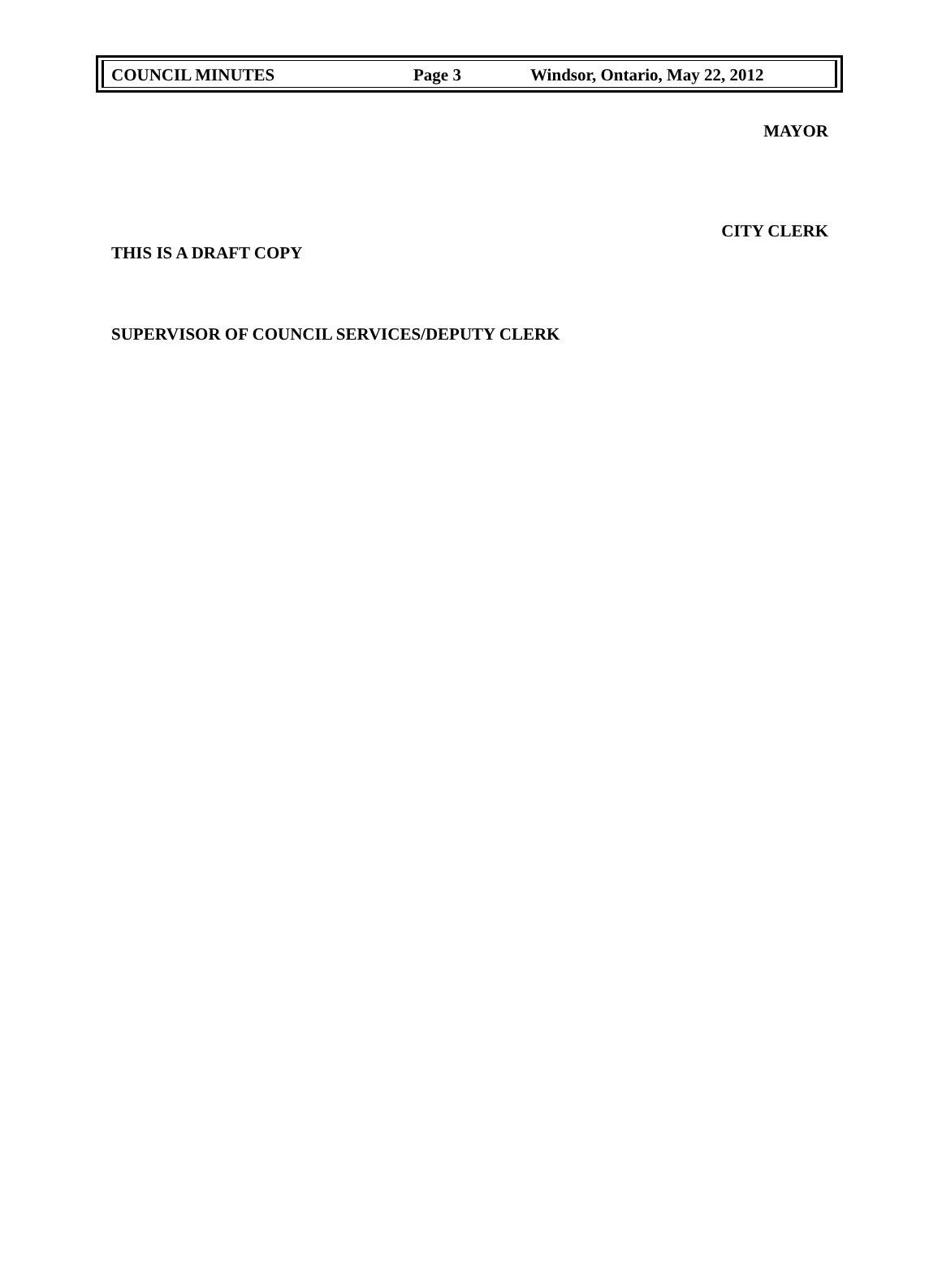COUNCIL MINUTES Page 3 Windsor, Ontario, May 22, 2012
MAYOR
CITY CLERK
THIS IS A DRAFT COPY
SUPERVISOR OF COUNCIL SERVICES/DEPUTY CLERK